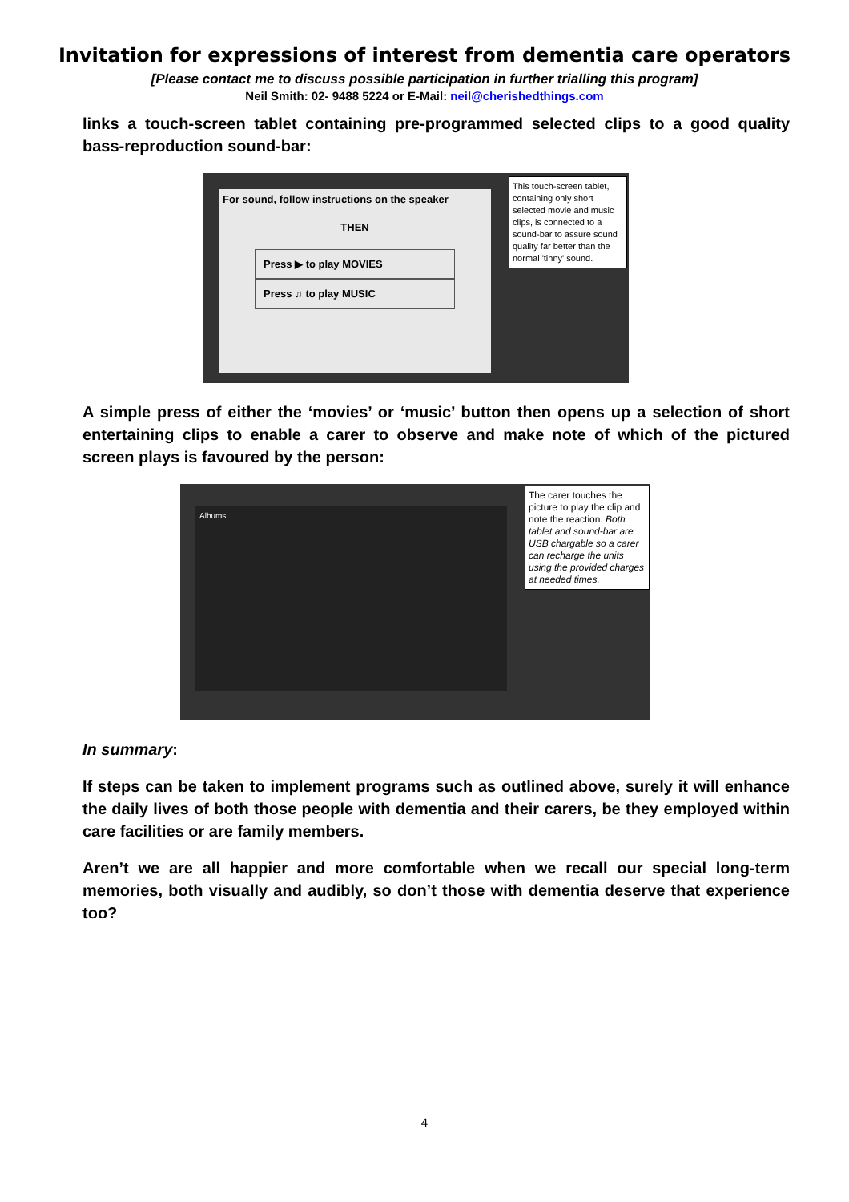Invitation for expressions of interest from dementia care operators
[Please contact me to discuss possible participation in further trialling this program]
Neil Smith: 02- 9488 5224 or E-Mail: neil@cherishedthings.com
links a touch-screen tablet containing pre-programmed selected clips to a good quality bass-reproduction sound-bar:
For sound, follow instructions on the speaker
THEN
Press ▶ to play MOVIES
Press ♫ to play MUSIC
This touch-screen tablet, containing only short selected movie and music clips, is connected to a sound-bar to assure sound quality far better than the normal 'tinny' sound.
A simple press of either the ‘movies’ or ‘music’ button then opens up a selection of short entertaining clips to enable a carer to observe and make note of which of the pictured screen plays is favoured by the person:
Albums
The carer touches the picture to play the clip and note the reaction. Both tablet and sound-bar are USB chargable so a carer can recharge the units using the provided charges at needed times.
In summary:
If steps can be taken to implement programs such as outlined above, surely it will enhance the daily lives of both those people with dementia and their carers, be they employed within care facilities or are family members.
Aren’t we are all happier and more comfortable when we recall our special long-term memories, both visually and audibly, so don’t those with dementia deserve that experience too?
4